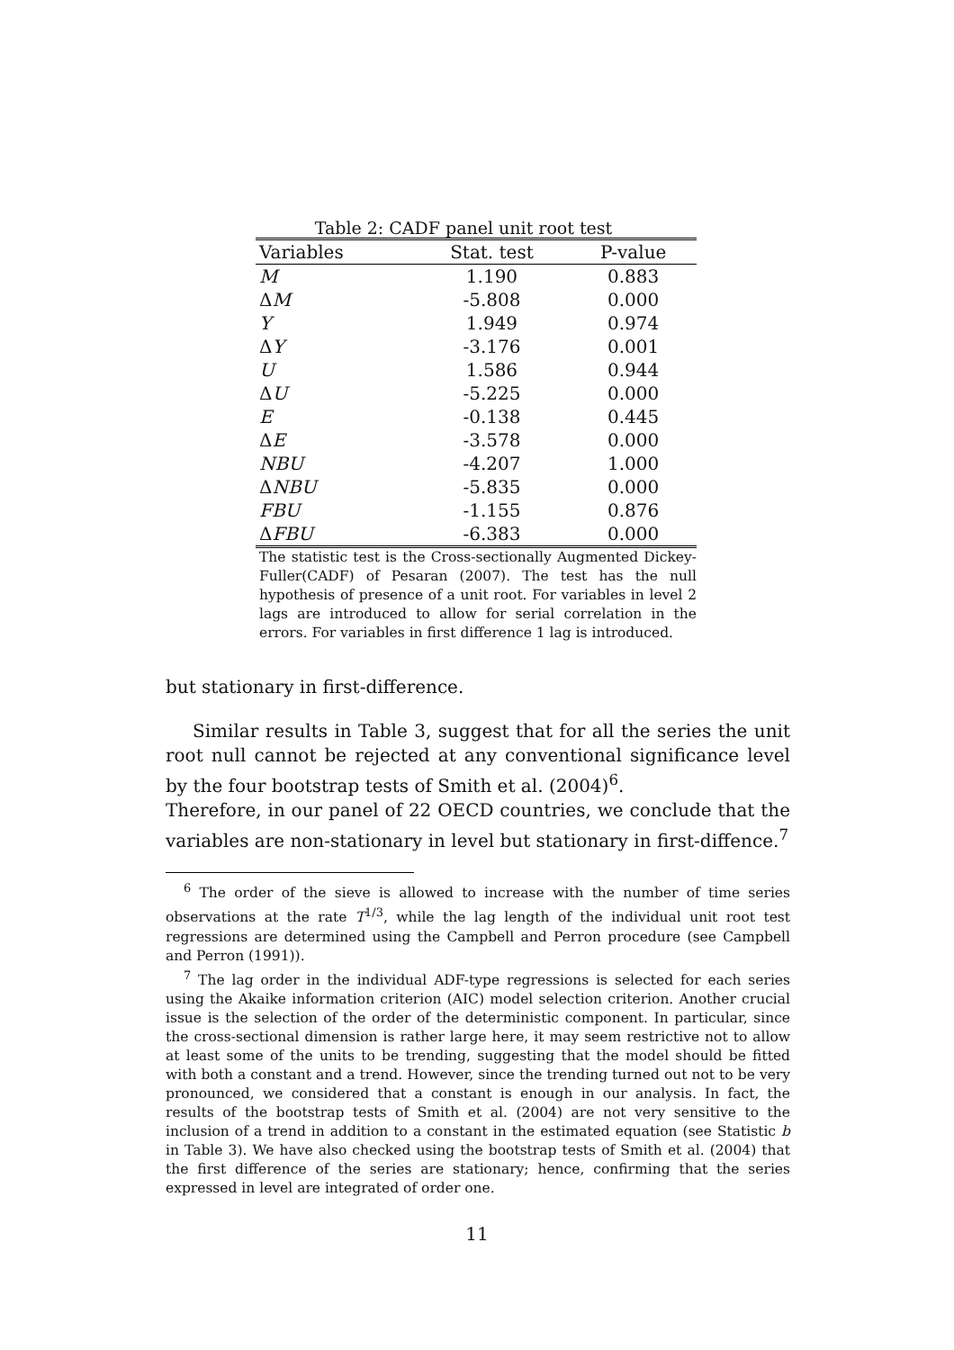Table 2: CADF panel unit root test
| Variables | Stat. test | P-value |
| --- | --- | --- |
| M | 1.190 | 0.883 |
| Δ M | -5.808 | 0.000 |
| Y | 1.949 | 0.974 |
| Δ Y | -3.176 | 0.001 |
| U | 1.586 | 0.944 |
| Δ U | -5.225 | 0.000 |
| E | -0.138 | 0.445 |
| Δ E | -3.578 | 0.000 |
| NBU | -4.207 | 1.000 |
| Δ NBU | -5.835 | 0.000 |
| FBU | -1.155 | 0.876 |
| Δ FBU | -6.383 | 0.000 |
The statistic test is the Cross-sectionally Augmented Dickey-Fuller(CADF) of Pesaran (2007). The test has the null hypothesis of presence of a unit root. For variables in level 2 lags are introduced to allow for serial correlation in the errors. For variables in first difference 1 lag is introduced.
but stationary in first-difference.
Similar results in Table 3, suggest that for all the series the unit root null cannot be rejected at any conventional significance level by the four bootstrap tests of Smith et al. (2004)<sup>6</sup>.
Therefore, in our panel of 22 OECD countries, we conclude that the variables are non-stationary in level but stationary in first-diffence.<sup>7</sup>
<sup>6</sup> The order of the sieve is allowed to increase with the number of time series observations at the rate T<sup>1/3</sup>, while the lag length of the individual unit root test regressions are determined using the Campbell and Perron procedure (see Campbell and Perron (1991)).
<sup>7</sup> The lag order in the individual ADF-type regressions is selected for each series using the Akaike information criterion (AIC) model selection criterion. Another crucial issue is the selection of the order of the deterministic component. In particular, since the cross-sectional dimension is rather large here, it may seem restrictive not to allow at least some of the units to be trending, suggesting that the model should be fitted with both a constant and a trend. However, since the trending turned out not to be very pronounced, we considered that a constant is enough in our analysis. In fact, the results of the bootstrap tests of Smith et al. (2004) are not very sensitive to the inclusion of a trend in addition to a constant in the estimated equation (see Statistic b in Table 3). We have also checked using the bootstrap tests of Smith et al. (2004) that the first difference of the series are stationary; hence, confirming that the series expressed in level are integrated of order one.
11